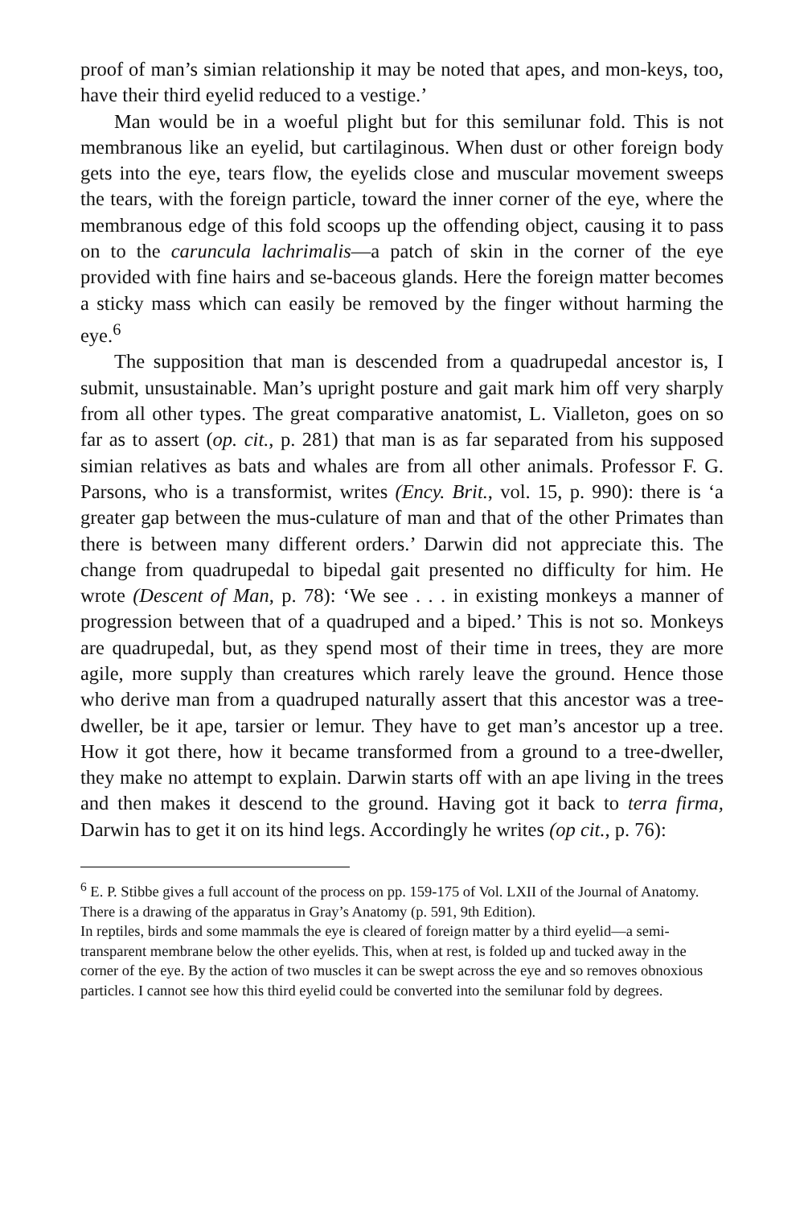proof of man’s simian relationship it may be noted that apes, and mon-keys, too, have their third eyelid reduced to a vestige.’
Man would be in a woeful plight but for this semilunar fold. This is not membranous like an eyelid, but cartilaginous. When dust or other foreign body gets into the eye, tears flow, the eyelids close and muscular movement sweeps the tears, with the foreign particle, toward the inner corner of the eye, where the membranous edge of this fold scoops up the offending object, causing it to pass on to the caruncula lachrimalis—a patch of skin in the corner of the eye provided with fine hairs and se-baceous glands. Here the foreign matter becomes a sticky mass which can easily be removed by the finger without harming the eye.<sup>6</sup>
The supposition that man is descended from a quadrupedal ancestor is, I submit, unsustainable. Man’s upright posture and gait mark him off very sharply from all other types. The great comparative anatomist, L. Vialleton, goes on so far as to assert (op. cit., p. 281) that man is as far separated from his supposed simian relatives as bats and whales are from all other animals. Professor F. G. Parsons, who is a transformist, writes (Ency. Brit., vol. 15, p. 990): there is ‘a greater gap between the mus-culature of man and that of the other Primates than there is between many different orders.’ Darwin did not appreciate this. The change from quadrupedal to bipedal gait presented no difficulty for him. He wrote (Descent of Man, p. 78): ‘We see . . . in existing monkeys a manner of progression between that of a quadruped and a biped.’ This is not so. Monkeys are quadrupedal, but, as they spend most of their time in trees, they are more agile, more supply than creatures which rarely leave the ground. Hence those who derive man from a quadruped naturally assert that this ancestor was a tree-dweller, be it ape, tarsier or lemur. They have to get man’s ancestor up a tree. How it got there, how it became transformed from a ground to a tree-dweller, they make no attempt to explain. Darwin starts off with an ape living in the trees and then makes it descend to the ground. Having got it back to terra firma, Darwin has to get it on its hind legs. Accordingly he writes (op cit., p. 76):
<sup>6</sup> E. P. Stibbe gives a full account of the process on pp. 159-175 of Vol. LXII of the Journal of Anatomy. There is a drawing of the apparatus in Gray’s Anatomy (p. 591, 9th Edition).
In reptiles, birds and some mammals the eye is cleared of foreign matter by a third eyelid—a semi-transparent membrane below the other eyelids. This, when at rest, is folded up and tucked away in the corner of the eye. By the action of two muscles it can be swept across the eye and so removes obnoxious particles. I cannot see how this third eyelid could be converted into the semilunar fold by degrees.